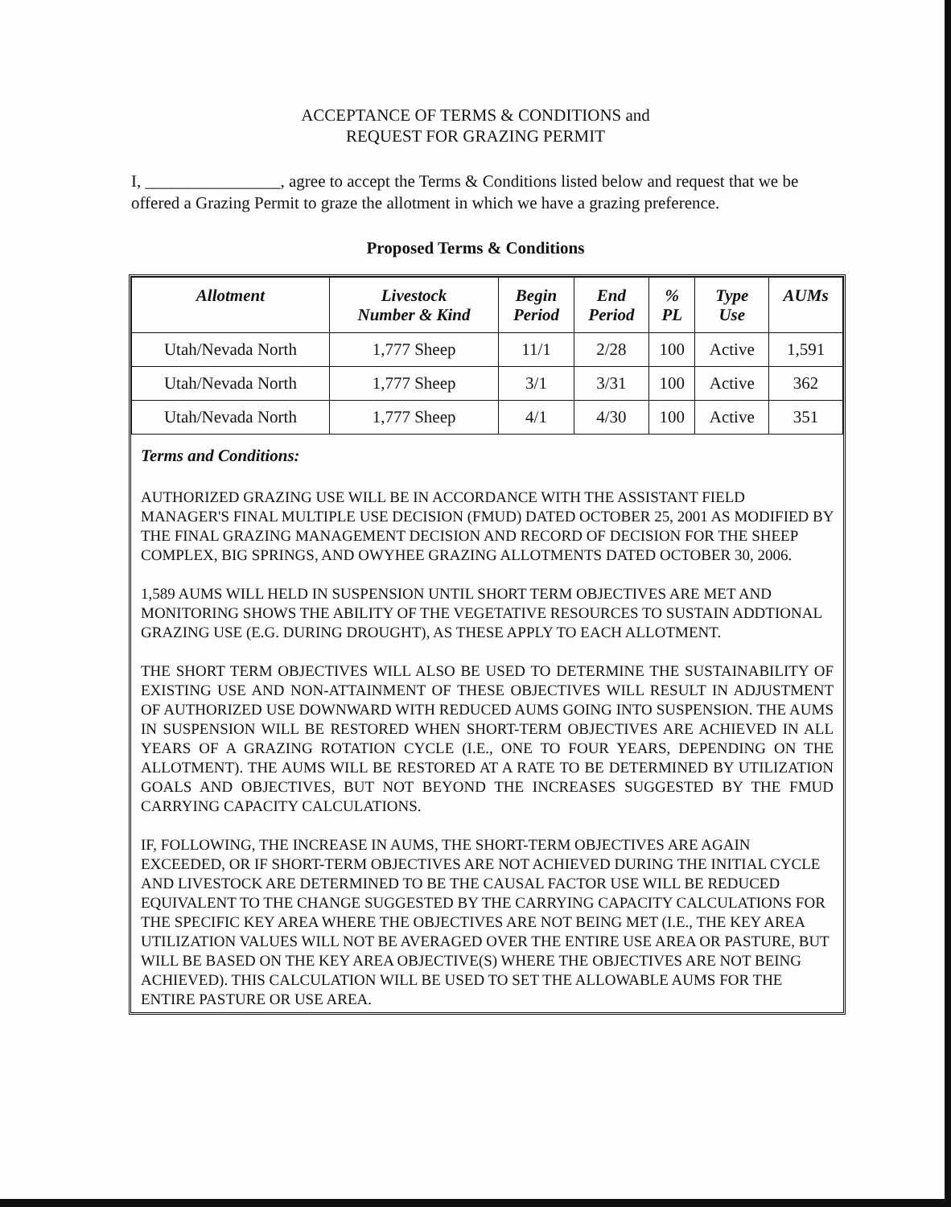ACCEPTANCE OF TERMS & CONDITIONS and
REQUEST FOR GRAZING PERMIT
I, ________________, agree to accept the Terms & Conditions listed below and request that we be offered a Grazing Permit to graze the allotment in which we have a grazing preference.
Proposed Terms & Conditions
| Allotment | Livestock Number & Kind | Begin Period | End Period | % PL | Type Use | AUMs |
| --- | --- | --- | --- | --- | --- | --- |
| Utah/Nevada North | 1,777 Sheep | 11/1 | 2/28 | 100 | Active | 1,591 |
| Utah/Nevada North | 1,777 Sheep | 3/1 | 3/31 | 100 | Active | 362 |
| Utah/Nevada North | 1,777 Sheep | 4/1 | 4/30 | 100 | Active | 351 |
Terms and Conditions:
AUTHORIZED GRAZING USE WILL BE IN ACCORDANCE WITH THE ASSISTANT FIELD MANAGER'S FINAL MULTIPLE USE DECISION (FMUD) DATED OCTOBER 25, 2001 AS MODIFIED BY THE FINAL GRAZING MANAGEMENT DECISION AND RECORD OF DECISION FOR THE SHEEP COMPLEX, BIG SPRINGS, AND OWYHEE GRAZING ALLOTMENTS DATED OCTOBER 30, 2006.
1,589 AUMS WILL HELD IN SUSPENSION UNTIL SHORT TERM OBJECTIVES ARE MET AND MONITORING SHOWS THE ABILITY OF THE VEGETATIVE RESOURCES TO SUSTAIN ADDTIONAL GRAZING USE (E.G. DURING DROUGHT), AS THESE APPLY TO EACH ALLOTMENT.
THE SHORT TERM OBJECTIVES WILL ALSO BE USED TO DETERMINE THE SUSTAINABILITY OF EXISTING USE AND NON-ATTAINMENT OF THESE OBJECTIVES WILL RESULT IN ADJUSTMENT OF AUTHORIZED USE DOWNWARD WITH REDUCED AUMS GOING INTO SUSPENSION. THE AUMS IN SUSPENSION WILL BE RESTORED WHEN SHORT-TERM OBJECTIVES ARE ACHIEVED IN ALL YEARS OF A GRAZING ROTATION CYCLE (I.E., ONE TO FOUR YEARS, DEPENDING ON THE ALLOTMENT). THE AUMS WILL BE RESTORED AT A RATE TO BE DETERMINED BY UTILIZATION GOALS AND OBJECTIVES, BUT NOT BEYOND THE INCREASES SUGGESTED BY THE FMUD CARRYING CAPACITY CALCULATIONS.
IF, FOLLOWING, THE INCREASE IN AUMS, THE SHORT-TERM OBJECTIVES ARE AGAIN EXCEEDED, OR IF SHORT-TERM OBJECTIVES ARE NOT ACHIEVED DURING THE INITIAL CYCLE AND LIVESTOCK ARE DETERMINED TO BE THE CAUSAL FACTOR USE WILL BE REDUCED EQUIVALENT TO THE CHANGE SUGGESTED BY THE CARRYING CAPACITY CALCULATIONS FOR THE SPECIFIC KEY AREA WHERE THE OBJECTIVES ARE NOT BEING MET (I.E., THE KEY AREA UTILIZATION VALUES WILL NOT BE AVERAGED OVER THE ENTIRE USE AREA OR PASTURE, BUT WILL BE BASED ON THE KEY AREA OBJECTIVE(S) WHERE THE OBJECTIVES ARE NOT BEING ACHIEVED). THIS CALCULATION WILL BE USED TO SET THE ALLOWABLE AUMS FOR THE ENTIRE PASTURE OR USE AREA.